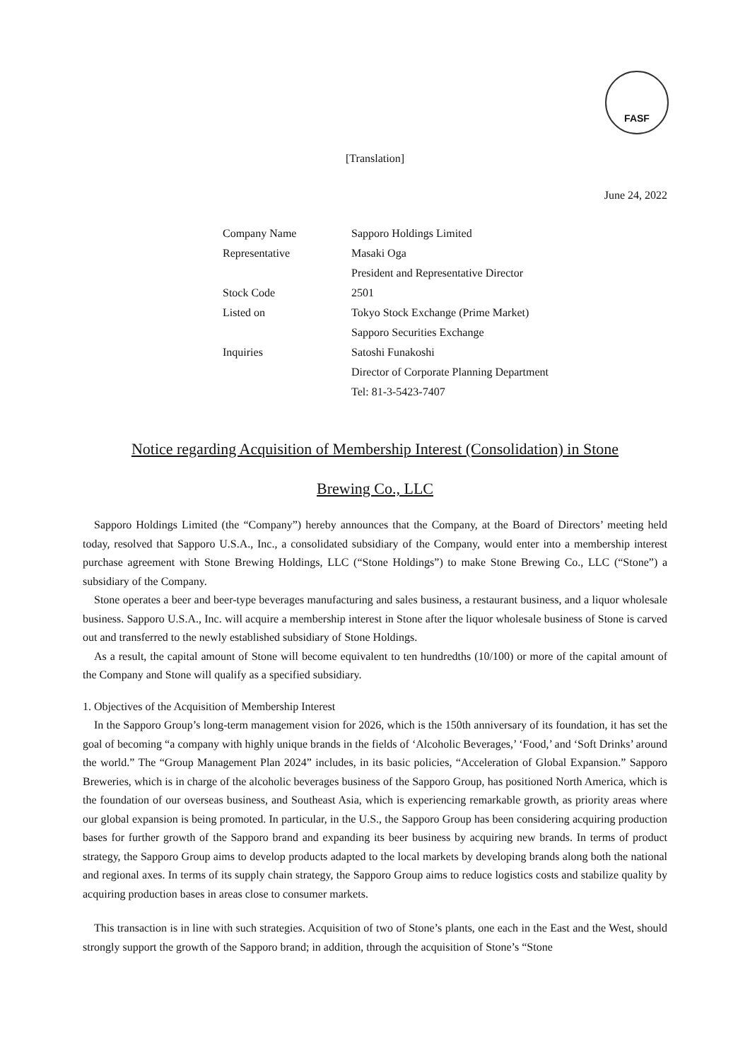FASF
[Translation]
June 24, 2022
| Company Name | Sapporo Holdings Limited |
| Representative | Masaki Oga |
| | President and Representative Director |
| Stock Code | 2501 |
| Listed on | Tokyo Stock Exchange (Prime Market) |
| | Sapporo Securities Exchange |
| Inquiries | Satoshi Funakoshi |
| | Director of Corporate Planning Department |
| | Tel: 81-3-5423-7407 |
Notice regarding Acquisition of Membership Interest (Consolidation) in Stone
Brewing Co., LLC
Sapporo Holdings Limited (the “Company”) hereby announces that the Company, at the Board of Directors’ meeting held today, resolved that Sapporo U.S.A., Inc., a consolidated subsidiary of the Company, would enter into a membership interest purchase agreement with Stone Brewing Holdings, LLC (“Stone Holdings”) to make Stone Brewing Co., LLC (“Stone”) a subsidiary of the Company.
Stone operates a beer and beer-type beverages manufacturing and sales business, a restaurant business, and a liquor wholesale business. Sapporo U.S.A., Inc. will acquire a membership interest in Stone after the liquor wholesale business of Stone is carved out and transferred to the newly established subsidiary of Stone Holdings.
As a result, the capital amount of Stone will become equivalent to ten hundredths (10/100) or more of the capital amount of the Company and Stone will qualify as a specified subsidiary.
1. Objectives of the Acquisition of Membership Interest
In the Sapporo Group’s long-term management vision for 2026, which is the 150th anniversary of its foundation, it has set the goal of becoming “a company with highly unique brands in the fields of ‘Alcoholic Beverages,’ ‘Food,’ and ‘Soft Drinks’ around the world.” The “Group Management Plan 2024” includes, in its basic policies, “Acceleration of Global Expansion.” Sapporo Breweries, which is in charge of the alcoholic beverages business of the Sapporo Group, has positioned North America, which is the foundation of our overseas business, and Southeast Asia, which is experiencing remarkable growth, as priority areas where our global expansion is being promoted. In particular, in the U.S., the Sapporo Group has been considering acquiring production bases for further growth of the Sapporo brand and expanding its beer business by acquiring new brands. In terms of product strategy, the Sapporo Group aims to develop products adapted to the local markets by developing brands along both the national and regional axes. In terms of its supply chain strategy, the Sapporo Group aims to reduce logistics costs and stabilize quality by acquiring production bases in areas close to consumer markets.
This transaction is in line with such strategies. Acquisition of two of Stone’s plants, one each in the East and the West, should strongly support the growth of the Sapporo brand; in addition, through the acquisition of Stone’s “Stone